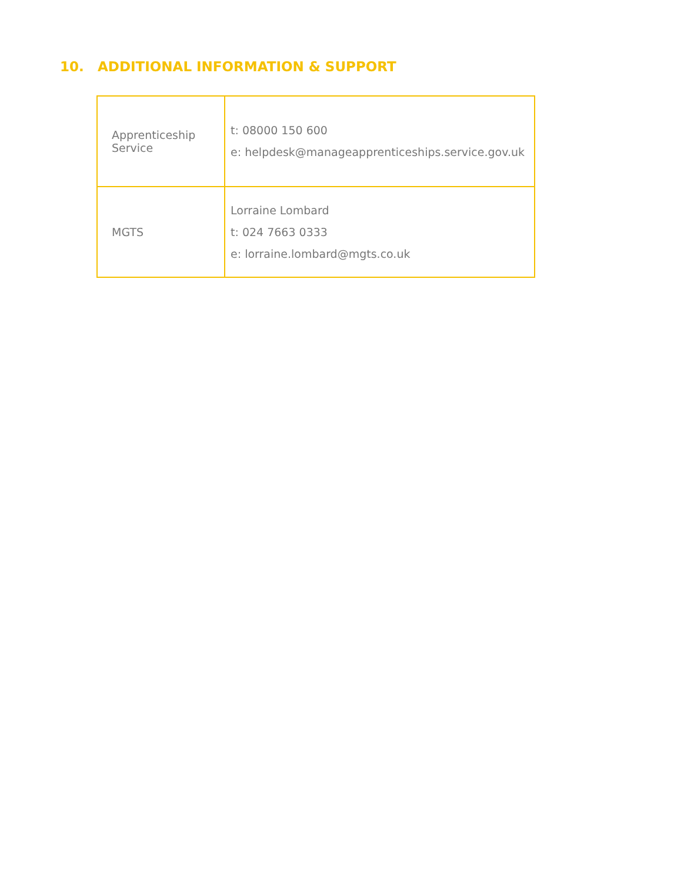10. ADDITIONAL INFORMATION & SUPPORT
| Apprenticeship Service | t: 08000 150 600 e: helpdesk@manageapprenticeships.service.gov.uk |
| MGTS | Lorraine Lombard t: 024 7663 0333 e: lorraine.lombard@mgts.co.uk |